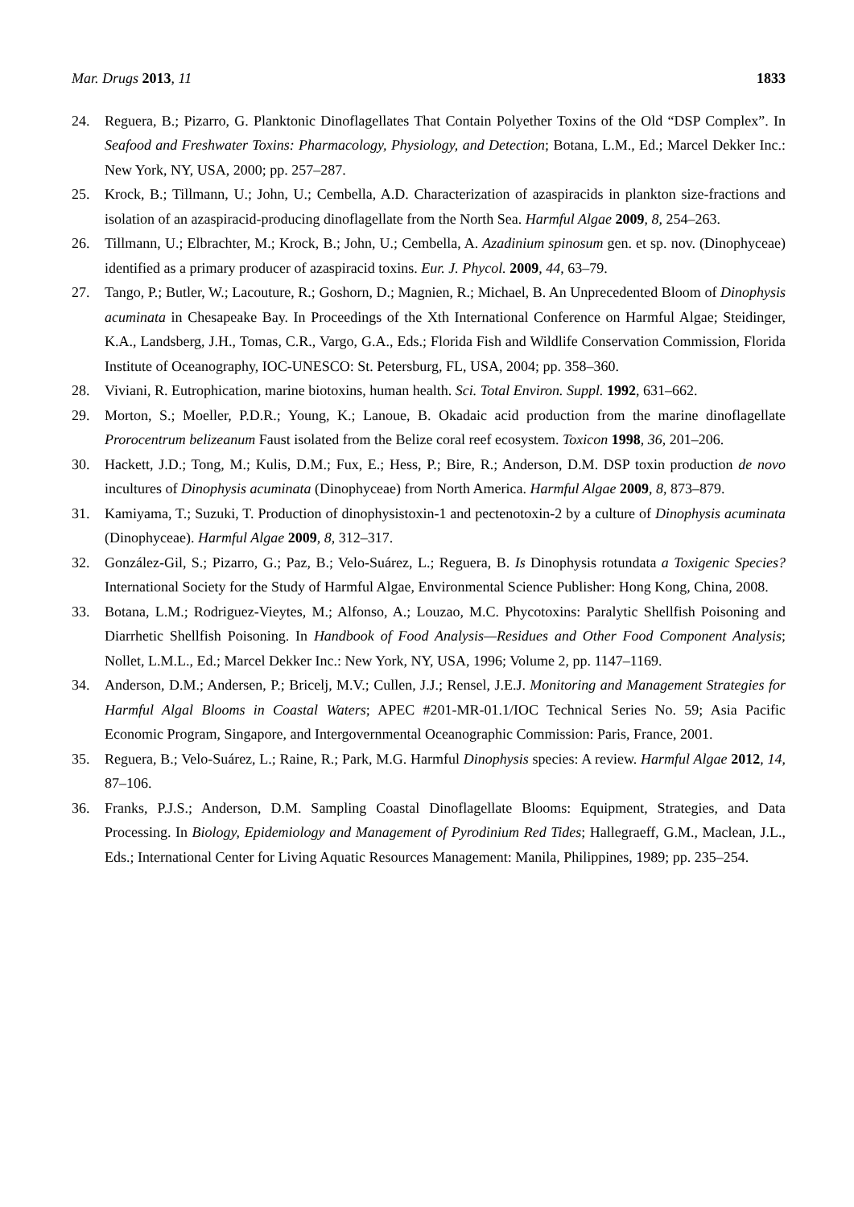Mar. Drugs 2013, 11 1833
24. Reguera, B.; Pizarro, G. Planktonic Dinoflagellates That Contain Polyether Toxins of the Old “DSP Complex”. In Seafood and Freshwater Toxins: Pharmacology, Physiology, and Detection; Botana, L.M., Ed.; Marcel Dekker Inc.: New York, NY, USA, 2000; pp. 257–287.
25. Krock, B.; Tillmann, U.; John, U.; Cembella, A.D. Characterization of azaspiracids in plankton size-fractions and isolation of an azaspiracid-producing dinoflagellate from the North Sea. Harmful Algae 2009, 8, 254–263.
26. Tillmann, U.; Elbrachter, M.; Krock, B.; John, U.; Cembella, A. Azadinium spinosum gen. et sp. nov. (Dinophyceae) identified as a primary producer of azaspiracid toxins. Eur. J. Phycol. 2009, 44, 63–79.
27. Tango, P.; Butler, W.; Lacouture, R.; Goshorn, D.; Magnien, R.; Michael, B. An Unprecedented Bloom of Dinophysis acuminata in Chesapeake Bay. In Proceedings of the Xth International Conference on Harmful Algae; Steidinger, K.A., Landsberg, J.H., Tomas, C.R., Vargo, G.A., Eds.; Florida Fish and Wildlife Conservation Commission, Florida Institute of Oceanography, IOC-UNESCO: St. Petersburg, FL, USA, 2004; pp. 358–360.
28. Viviani, R. Eutrophication, marine biotoxins, human health. Sci. Total Environ. Suppl. 1992, 631–662.
29. Morton, S.; Moeller, P.D.R.; Young, K.; Lanoue, B. Okadaic acid production from the marine dinoflagellate Prorocentrum belizeanum Faust isolated from the Belize coral reef ecosystem. Toxicon 1998, 36, 201–206.
30. Hackett, J.D.; Tong, M.; Kulis, D.M.; Fux, E.; Hess, P.; Bire, R.; Anderson, D.M. DSP toxin production de novo incultures of Dinophysis acuminata (Dinophyceae) from North America. Harmful Algae 2009, 8, 873–879.
31. Kamiyama, T.; Suzuki, T. Production of dinophysistoxin-1 and pectenotoxin-2 by a culture of Dinophysis acuminata (Dinophyceae). Harmful Algae 2009, 8, 312–317.
32. González-Gil, S.; Pizarro, G.; Paz, B.; Velo-Suárez, L.; Reguera, B. Is Dinophysis rotundata a Toxigenic Species? International Society for the Study of Harmful Algae, Environmental Science Publisher: Hong Kong, China, 2008.
33. Botana, L.M.; Rodriguez-Vieytes, M.; Alfonso, A.; Louzao, M.C. Phycotoxins: Paralytic Shellfish Poisoning and Diarrhetic Shellfish Poisoning. In Handbook of Food Analysis—Residues and Other Food Component Analysis; Nollet, L.M.L., Ed.; Marcel Dekker Inc.: New York, NY, USA, 1996; Volume 2, pp. 1147–1169.
34. Anderson, D.M.; Andersen, P.; Bricelj, M.V.; Cullen, J.J.; Rensel, J.E.J. Monitoring and Management Strategies for Harmful Algal Blooms in Coastal Waters; APEC #201-MR-01.1/IOC Technical Series No. 59; Asia Pacific Economic Program, Singapore, and Intergovernmental Oceanographic Commission: Paris, France, 2001.
35. Reguera, B.; Velo-Suárez, L.; Raine, R.; Park, M.G. Harmful Dinophysis species: A review. Harmful Algae 2012, 14, 87–106.
36. Franks, P.J.S.; Anderson, D.M. Sampling Coastal Dinoflagellate Blooms: Equipment, Strategies, and Data Processing. In Biology, Epidemiology and Management of Pyrodinium Red Tides; Hallegraeff, G.M., Maclean, J.L., Eds.; International Center for Living Aquatic Resources Management: Manila, Philippines, 1989; pp. 235–254.